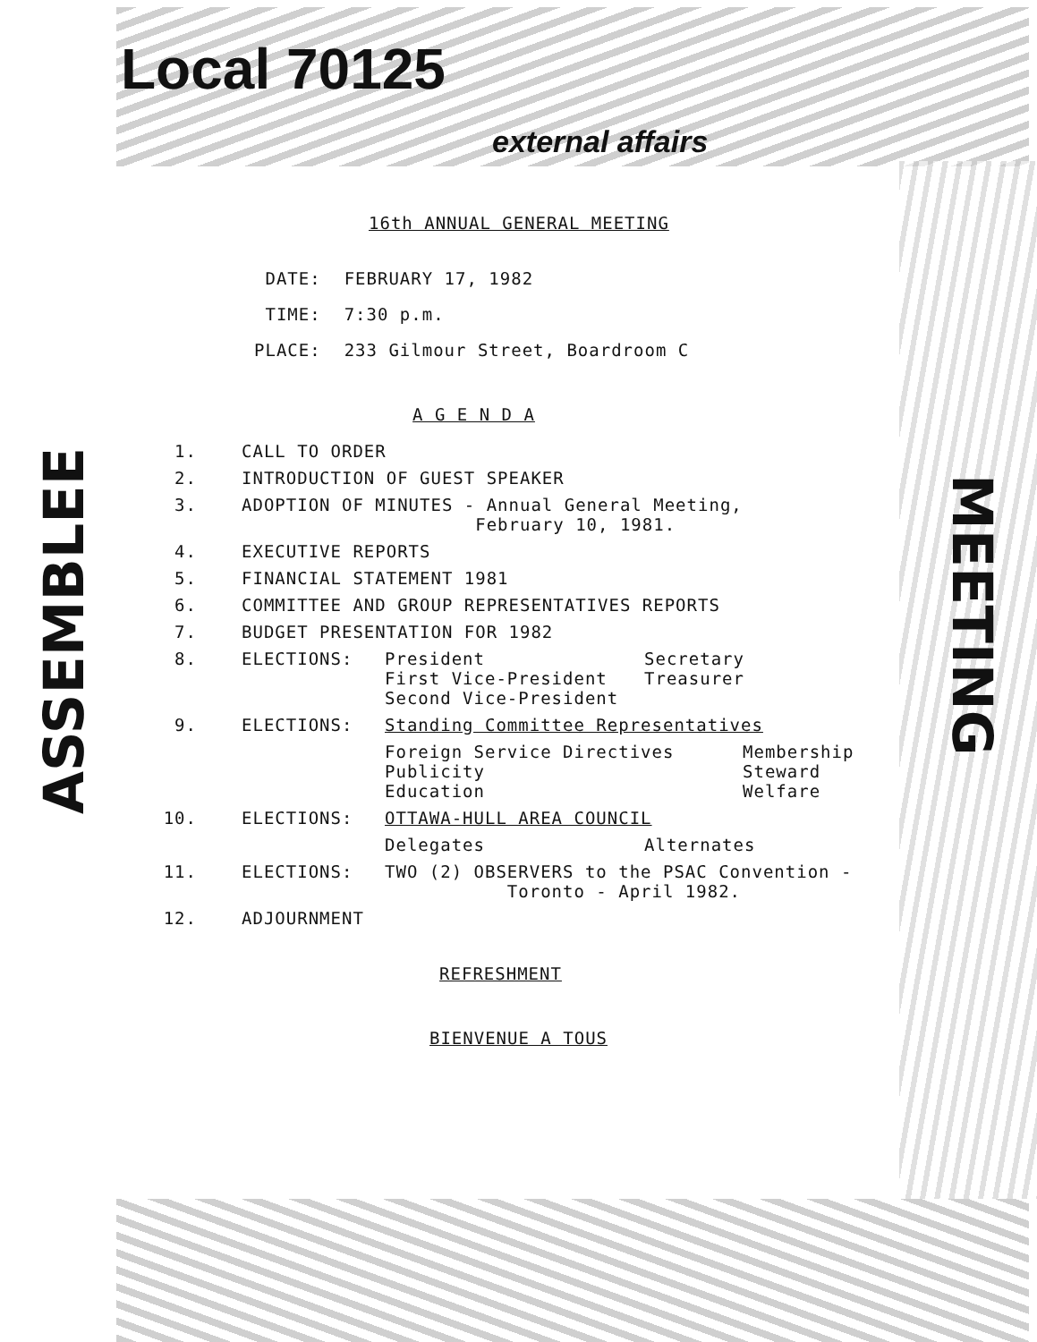Local 70125
external affairs
ASSEMBLEE
MEETING
16th ANNUAL GENERAL MEETING
| DATE: | FEBRUARY 17, 1982 |
| TIME: | 7:30 p.m. |
| PLACE: | 233 Gilmour Street, Boardroom C |
A G E N D A
1. CALL TO ORDER
2. INTRODUCTION OF GUEST SPEAKER
3. ADOPTION OF MINUTES - Annual General Meeting,
February 10, 1981.
4. EXECUTIVE REPORTS
5. FINANCIAL STATEMENT 1981
6. COMMITTEE AND GROUP REPRESENTATIVES REPORTS
7. BUDGET PRESENTATION FOR 1982
8. ELECTIONS: President
First Vice-President
Second Vice-President Secretary
Treasurer
9. ELECTIONS: Standing Committee Representatives
Foreign Service Directives
Publicity
Education Membership
Steward
Welfare
10. ELECTIONS: OTTAWA-HULL AREA COUNCIL
Delegates Alternates
11. ELECTIONS: TWO (2) OBSERVERS to the PSAC Convention -
Toronto - April 1982.
12. ADJOURNMENT
REFRESHMENT
BIENVENUE A TOUS